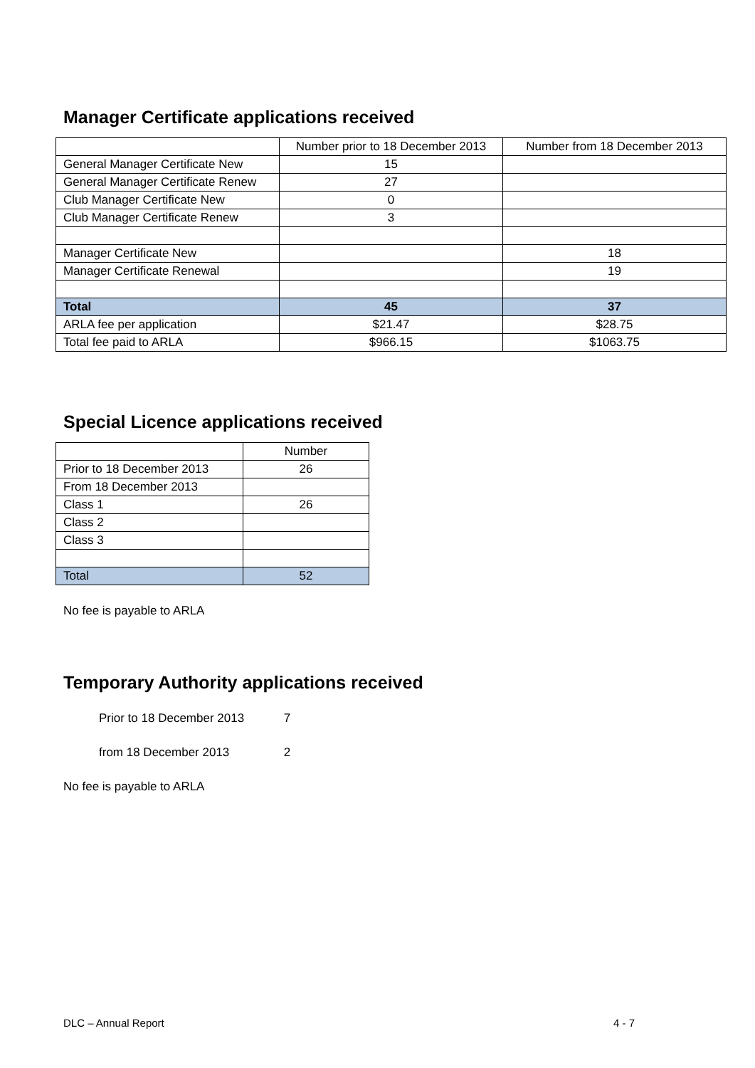Manager Certificate applications received
| | Number prior to 18 December 2013 | Number from 18 December 2013 |
| --- | --- | --- |
| General Manager Certificate New | 15 | |
| General Manager Certificate Renew | 27 | |
| Club Manager Certificate New | 0 | |
| Club Manager Certificate Renew | 3 | |
| Manager Certificate New | | 18 |
| Manager Certificate Renewal | | 19 |
| Total | 45 | 37 |
| ARLA fee per application | $21.47 | $28.75 |
| Total fee paid to ARLA | $966.15 | $1063.75 |
Special Licence applications received
| | Number |
| --- | --- |
| Prior to 18 December 2013 | 26 |
| From 18 December 2013 | |
| Class 1 | 26 |
| Class 2 | |
| Class 3 | |
| Total | 52 |
No fee is payable to ARLA
Temporary Authority applications received
Prior to 18 December 2013 7
from 18 December 2013 2
No fee is payable to ARLA
DLC – Annual Report 4 - 7